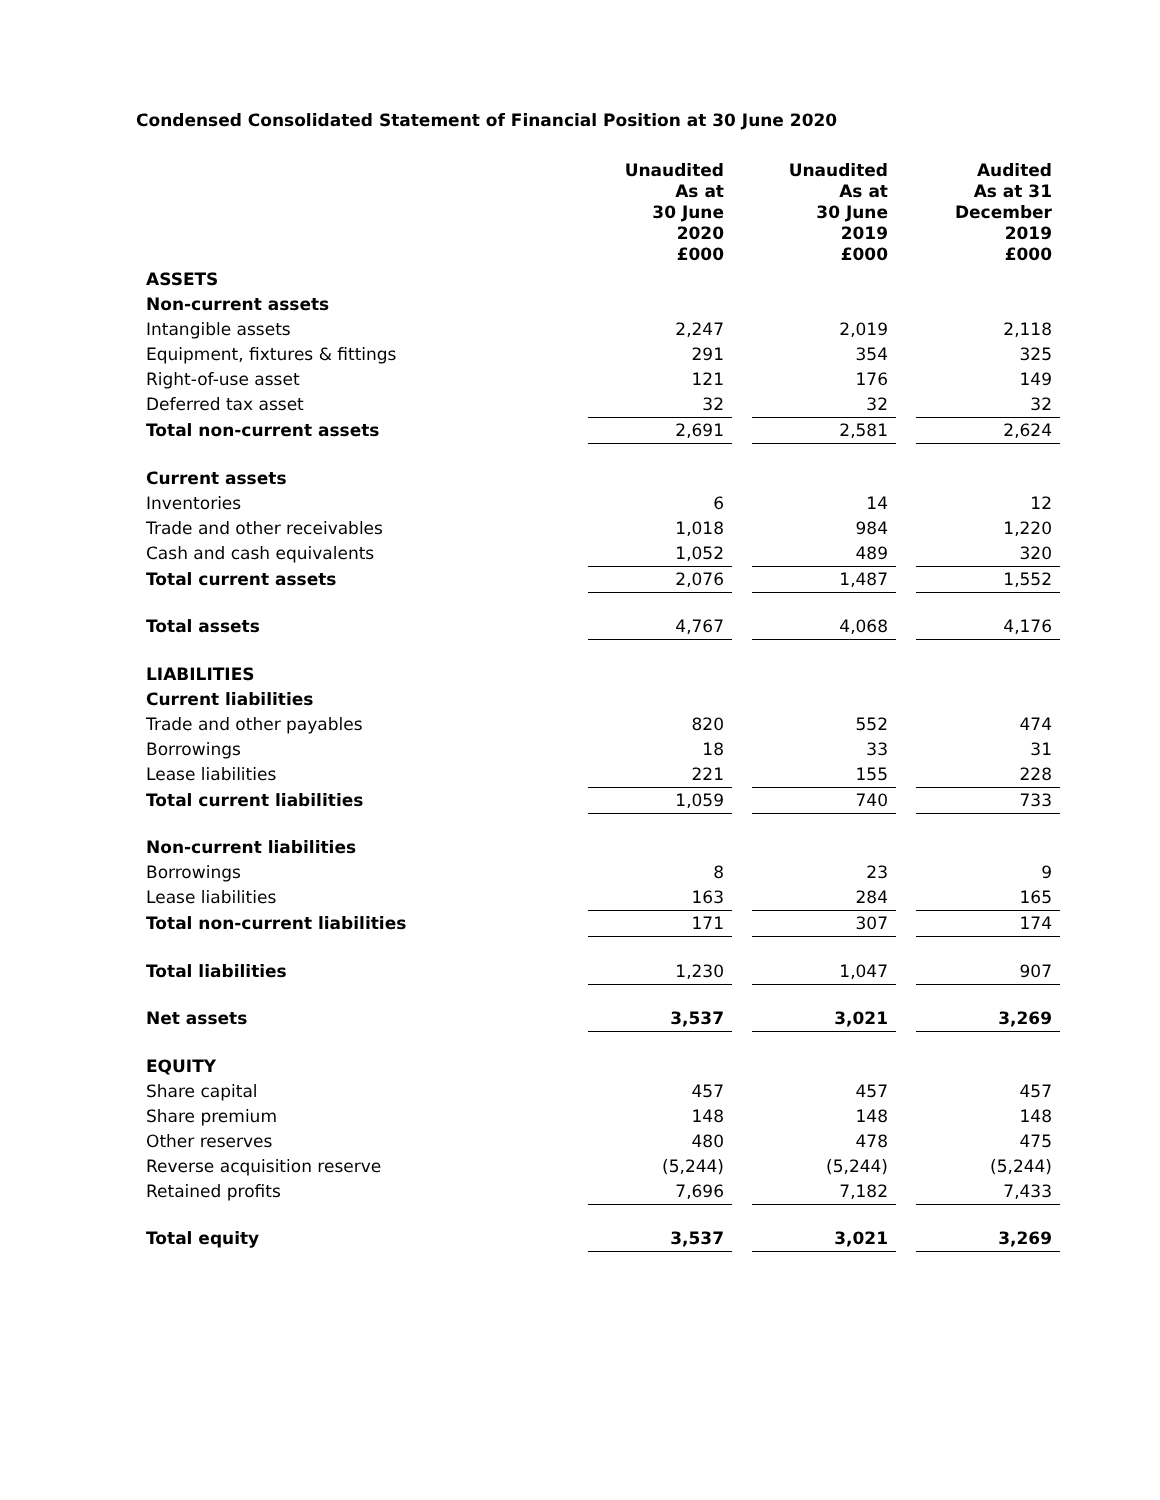Condensed Consolidated Statement of Financial Position at 30 June 2020
| | Unaudited As at 30 June 2020 £000 | | Unaudited As at 30 June 2019 £000 | | Audited As at 31 December 2019 £000 |
| --- | --- | --- | --- | --- | --- |
| ASSETS | | | | | |
| Non-current assets | | | | | |
| Intangible assets | 2,247 | | 2,019 | | 2,118 |
| Equipment, fixtures & fittings | 291 | | 354 | | 325 |
| Right-of-use asset | 121 | | 176 | | 149 |
| Deferred tax asset | 32 | | 32 | | 32 |
| Total non-current assets | 2,691 | | 2,581 | | 2,624 |
| Current assets | | | | | |
| Inventories | 6 | | 14 | | 12 |
| Trade and other receivables | 1,018 | | 984 | | 1,220 |
| Cash and cash equivalents | 1,052 | | 489 | | 320 |
| Total current assets | 2,076 | | 1,487 | | 1,552 |
| Total assets | 4,767 | | 4,068 | | 4,176 |
| LIABILITIES | | | | | |
| Current liabilities | | | | | |
| Trade and other payables | 820 | | 552 | | 474 |
| Borrowings | 18 | | 33 | | 31 |
| Lease liabilities | 221 | | 155 | | 228 |
| Total current liabilities | 1,059 | | 740 | | 733 |
| Non-current liabilities | | | | | |
| Borrowings | 8 | | 23 | | 9 |
| Lease liabilities | 163 | | 284 | | 165 |
| Total non-current liabilities | 171 | | 307 | | 174 |
| Total liabilities | 1,230 | | 1,047 | | 907 |
| Net assets | 3,537 | | 3,021 | | 3,269 |
| EQUITY | | | | | |
| Share capital | 457 | | 457 | | 457 |
| Share premium | 148 | | 148 | | 148 |
| Other reserves | 480 | | 478 | | 475 |
| Reverse acquisition reserve | (5,244) | | (5,244) | | (5,244) |
| Retained profits | 7,696 | | 7,182 | | 7,433 |
| Total equity | 3,537 | | 3,021 | | 3,269 |